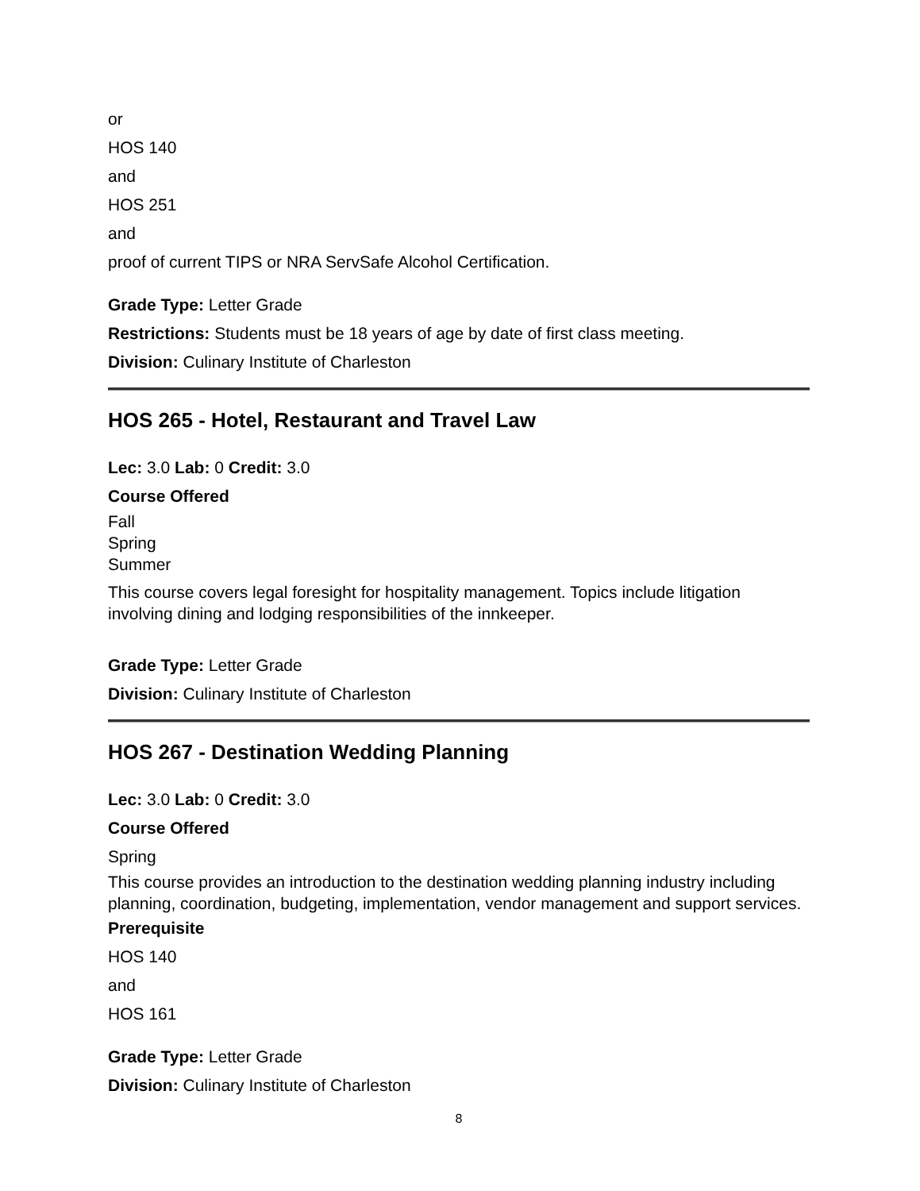or
HOS 140
and
HOS 251
and
proof of current TIPS or NRA ServSafe Alcohol Certification.
Grade Type: Letter Grade
Restrictions: Students must be 18 years of age by date of first class meeting.
Division: Culinary Institute of Charleston
HOS 265 - Hotel, Restaurant and Travel Law
Lec: 3.0 Lab: 0 Credit: 3.0
Course Offered
Fall
Spring
Summer
This course covers legal foresight for hospitality management. Topics include litigation involving dining and lodging responsibilities of the innkeeper.
Grade Type: Letter Grade
Division: Culinary Institute of Charleston
HOS 267 - Destination Wedding Planning
Lec: 3.0 Lab: 0 Credit: 3.0
Course Offered
Spring
This course provides an introduction to the destination wedding planning industry including planning, coordination, budgeting, implementation, vendor management and support services.
Prerequisite
HOS 140
and
HOS 161
Grade Type: Letter Grade
Division: Culinary Institute of Charleston
8